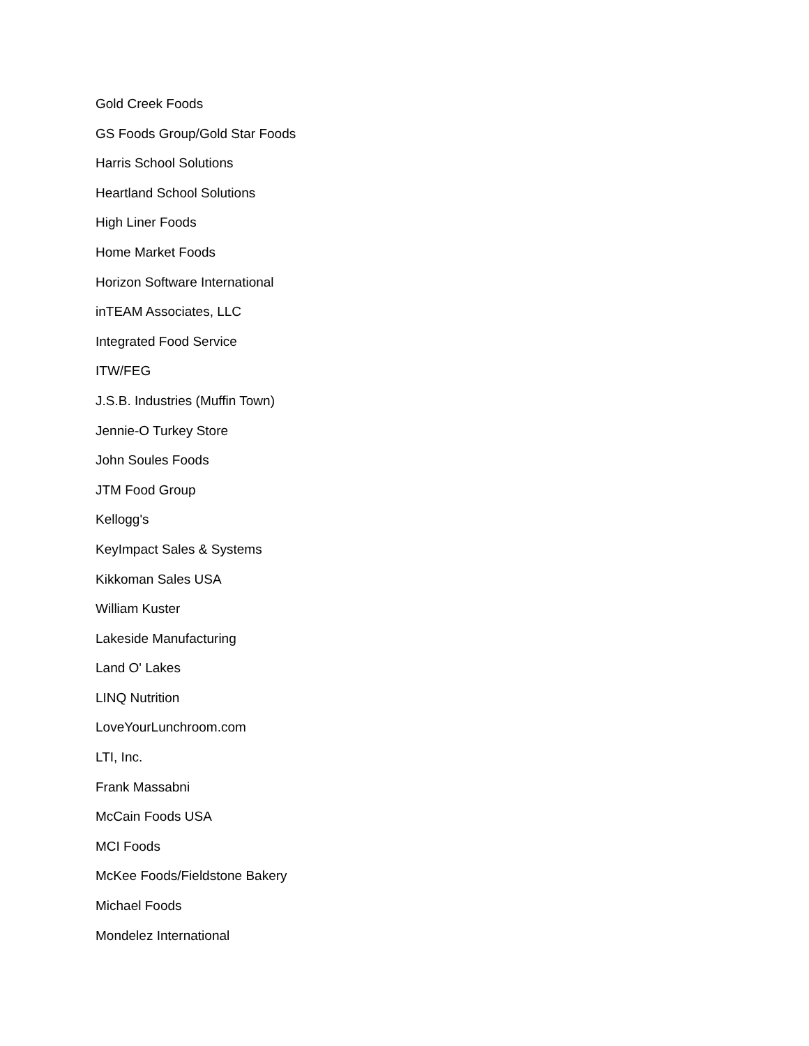Gold Creek Foods
GS Foods Group/Gold Star Foods
Harris School Solutions
Heartland School Solutions
High Liner Foods
Home Market Foods
Horizon Software International
inTEAM Associates, LLC
Integrated Food Service
ITW/FEG
J.S.B. Industries (Muffin Town)
Jennie-O Turkey Store
John Soules Foods
JTM Food Group
Kellogg's
KeyImpact Sales & Systems
Kikkoman Sales USA
William Kuster
Lakeside Manufacturing
Land O' Lakes
LINQ Nutrition
LoveYourLunchroom.com
LTI, Inc.
Frank Massabni
McCain Foods USA
MCI Foods
McKee Foods/Fieldstone Bakery
Michael Foods
Mondelez International